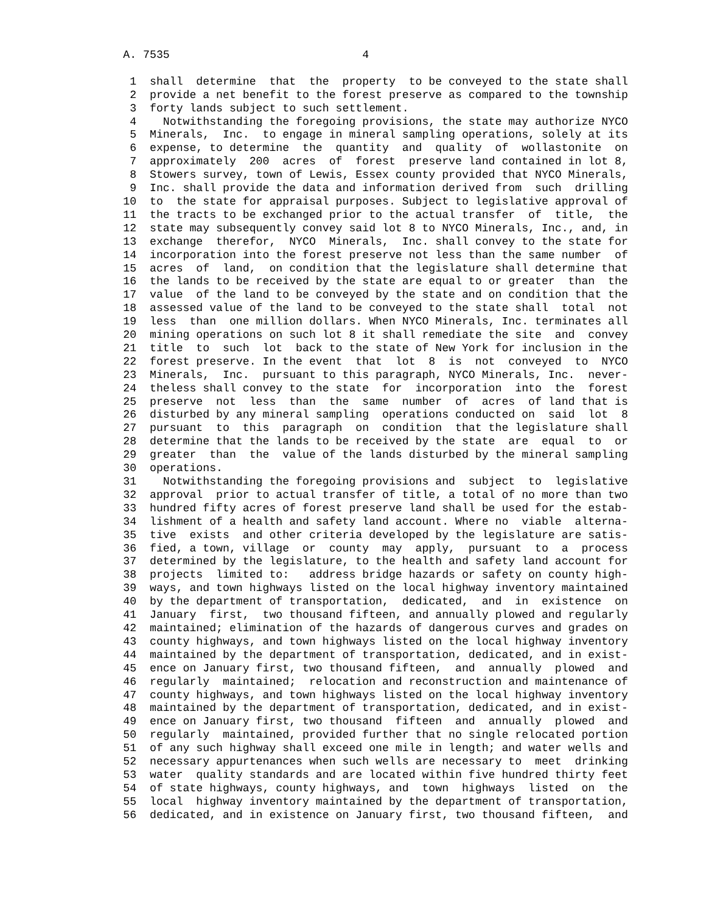A. 7535                             4

         1  shall  determine  that  the  property  to be conveyed to the state shall
         2  provide a net benefit to the forest preserve as compared to the township
         3  forty lands subject to such settlement.
         4    Notwithstanding the foregoing provisions, the state may authorize NYCO
         5  Minerals,  Inc.  to engage in mineral sampling operations, solely at its
         6  expense, to determine  the  quantity  and  quality  of  wollastonite  on
         7  approximately  200  acres  of  forest  preserve land contained in lot 8,
         8  Stowers survey, town of Lewis, Essex county provided that NYCO Minerals,
         9  Inc. shall provide the data and information derived from  such  drilling
        10  to  the state for appraisal purposes. Subject to legislative approval of
        11  the tracts to be exchanged prior to the actual transfer  of  title,  the
        12  state may subsequently convey said lot 8 to NYCO Minerals, Inc., and, in
        13  exchange  therefor,  NYCO  Minerals,  Inc. shall convey to the state for
        14  incorporation into the forest preserve not less than the same number  of
        15  acres  of  land,  on condition that the legislature shall determine that
        16  the lands to be received by the state are equal to or greater  than  the
        17  value  of the land to be conveyed by the state and on condition that the
        18  assessed value of the land to be conveyed to the state shall  total  not
        19  less  than  one million dollars. When NYCO Minerals, Inc. terminates all
        20  mining operations on such lot 8 it shall remediate the site  and  convey
        21  title  to  such  lot  back to the state of New York for inclusion in the
        22  forest preserve. In the event  that  lot  8  is  not  conveyed  to  NYCO
        23  Minerals,  Inc.  pursuant to this paragraph, NYCO Minerals, Inc.  never-
        24  theless shall convey to the state  for  incorporation  into  the  forest
        25  preserve  not  less  than  the  same  number  of  acres  of land that is
        26  disturbed by any mineral sampling  operations conducted on  said  lot  8
        27  pursuant  to  this  paragraph  on  condition  that the legislature shall
        28  determine that the lands to be received by the state  are  equal  to  or
        29  greater  than  the  value of the lands disturbed by the mineral sampling
        30  operations.
        31    Notwithstanding the foregoing provisions and  subject  to  legislative
        32  approval  prior to actual transfer of title, a total of no more than two
        33  hundred fifty acres of forest preserve land shall be used for the estab-
        34  lishment of a health and safety land account. Where no  viable  alterna-
        35  tive  exists  and other criteria developed by the legislature are satis-
        36  fied, a town, village  or  county  may  apply,  pursuant  to  a  process
        37  determined by the legislature, to the health and safety land account for
        38  projects  limited to:   address bridge hazards or safety on county high-
        39  ways, and town highways listed on the local highway inventory maintained
        40  by the department of transportation,  dedicated,  and  in  existence  on
        41  January  first,  two thousand fifteen, and annually plowed and regularly
        42  maintained; elimination of the hazards of dangerous curves and grades on
        43  county highways, and town highways listed on the local highway inventory
        44  maintained by the department of transportation, dedicated, and in exist-
        45  ence on January first, two thousand fifteen,  and  annually  plowed  and
        46  regularly  maintained;  relocation and reconstruction and maintenance of
        47  county highways, and town highways listed on the local highway inventory
        48  maintained by the department of transportation, dedicated, and in exist-
        49  ence on January first, two thousand  fifteen  and  annually  plowed  and
        50  regularly  maintained, provided further that no single relocated portion
        51  of any such highway shall exceed one mile in length; and water wells and
        52  necessary appurtenances when such wells are necessary to  meet  drinking
        53  water  quality standards and are located within five hundred thirty feet
        54  of state highways, county highways, and  town  highways  listed  on  the
        55  local  highway inventory maintained by the department of transportation,
        56  dedicated, and in existence on January first, two thousand fifteen,  and